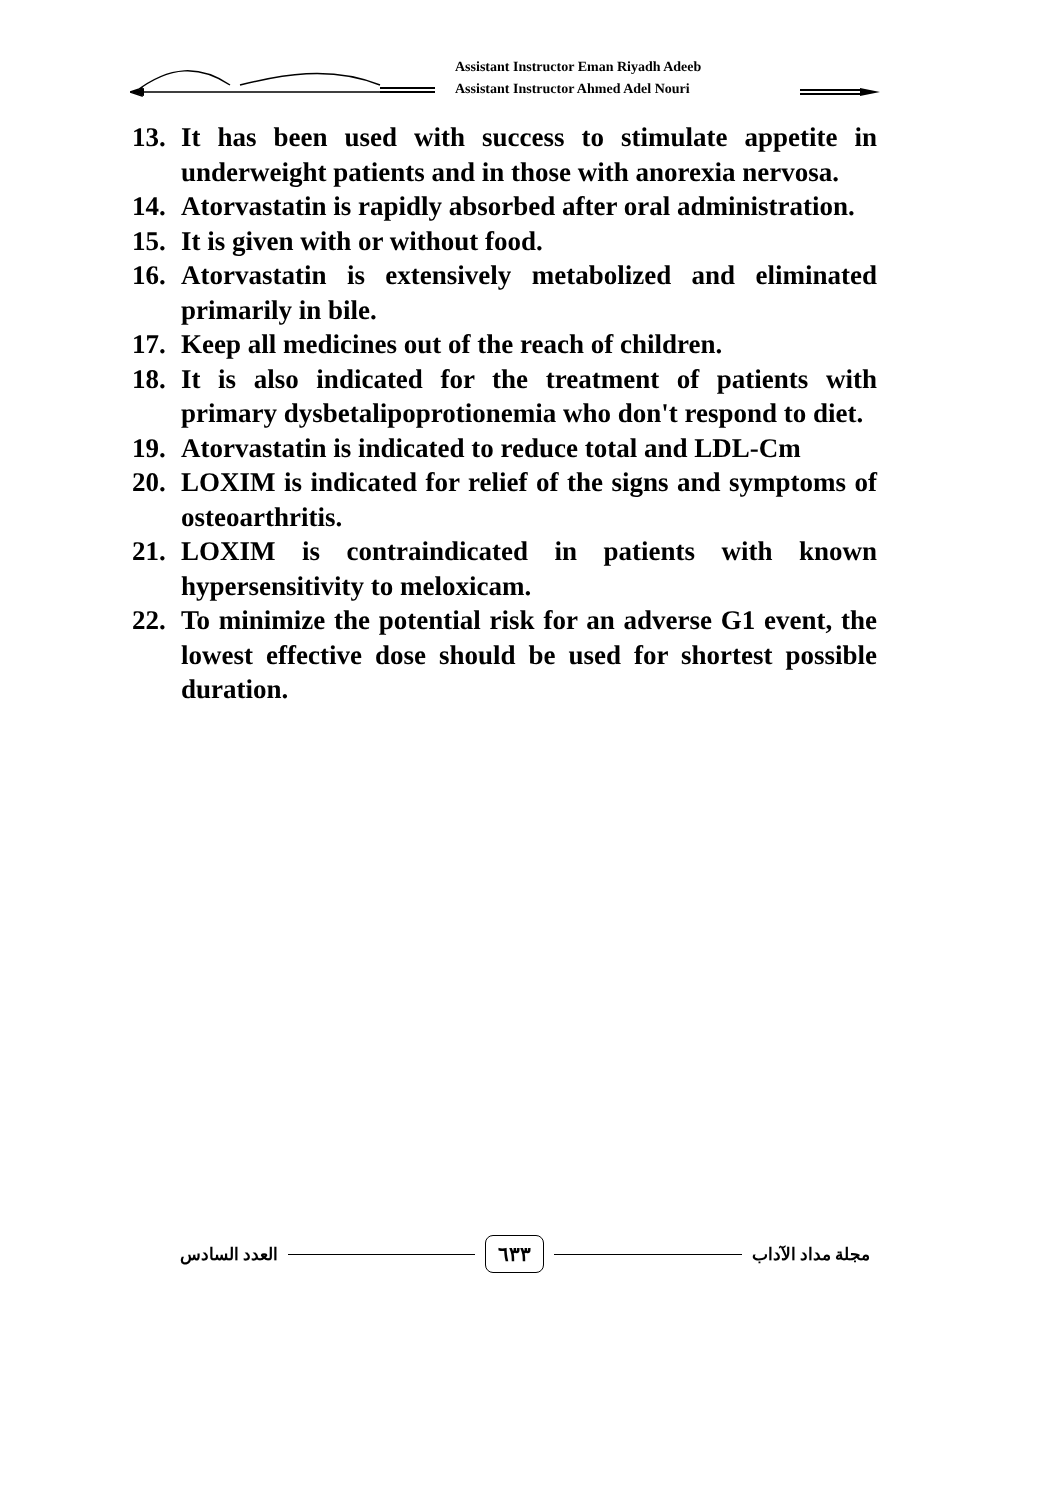Assistant Instructor Eman Riyadh Adeeb
Assistant Instructor Ahmed Adel Nouri
13. It has been used with success to stimulate appetite in underweight patients and in those with anorexia nervosa.
14. Atorvastatin is rapidly absorbed after oral administration.
15. It is given with or without food.
16. Atorvastatin is extensively metabolized and eliminated primarily in bile.
17. Keep all medicines out of the reach of children.
18. It is also indicated for the treatment of patients with primary dysbetalipoprotionemia who don't respond to diet.
19. Atorvastatin is indicated to reduce total and LDL-Cm
20. LOXIM is indicated for relief of the signs and symptoms of osteoarthritis.
21. LOXIM is contraindicated in patients with known hypersensitivity to meloxicam.
22. To minimize the potential risk for an adverse G1 event, the lowest effective dose should be used for shortest possible duration.
العدد السادس ٦٣٣ مجلة مداد الآداب